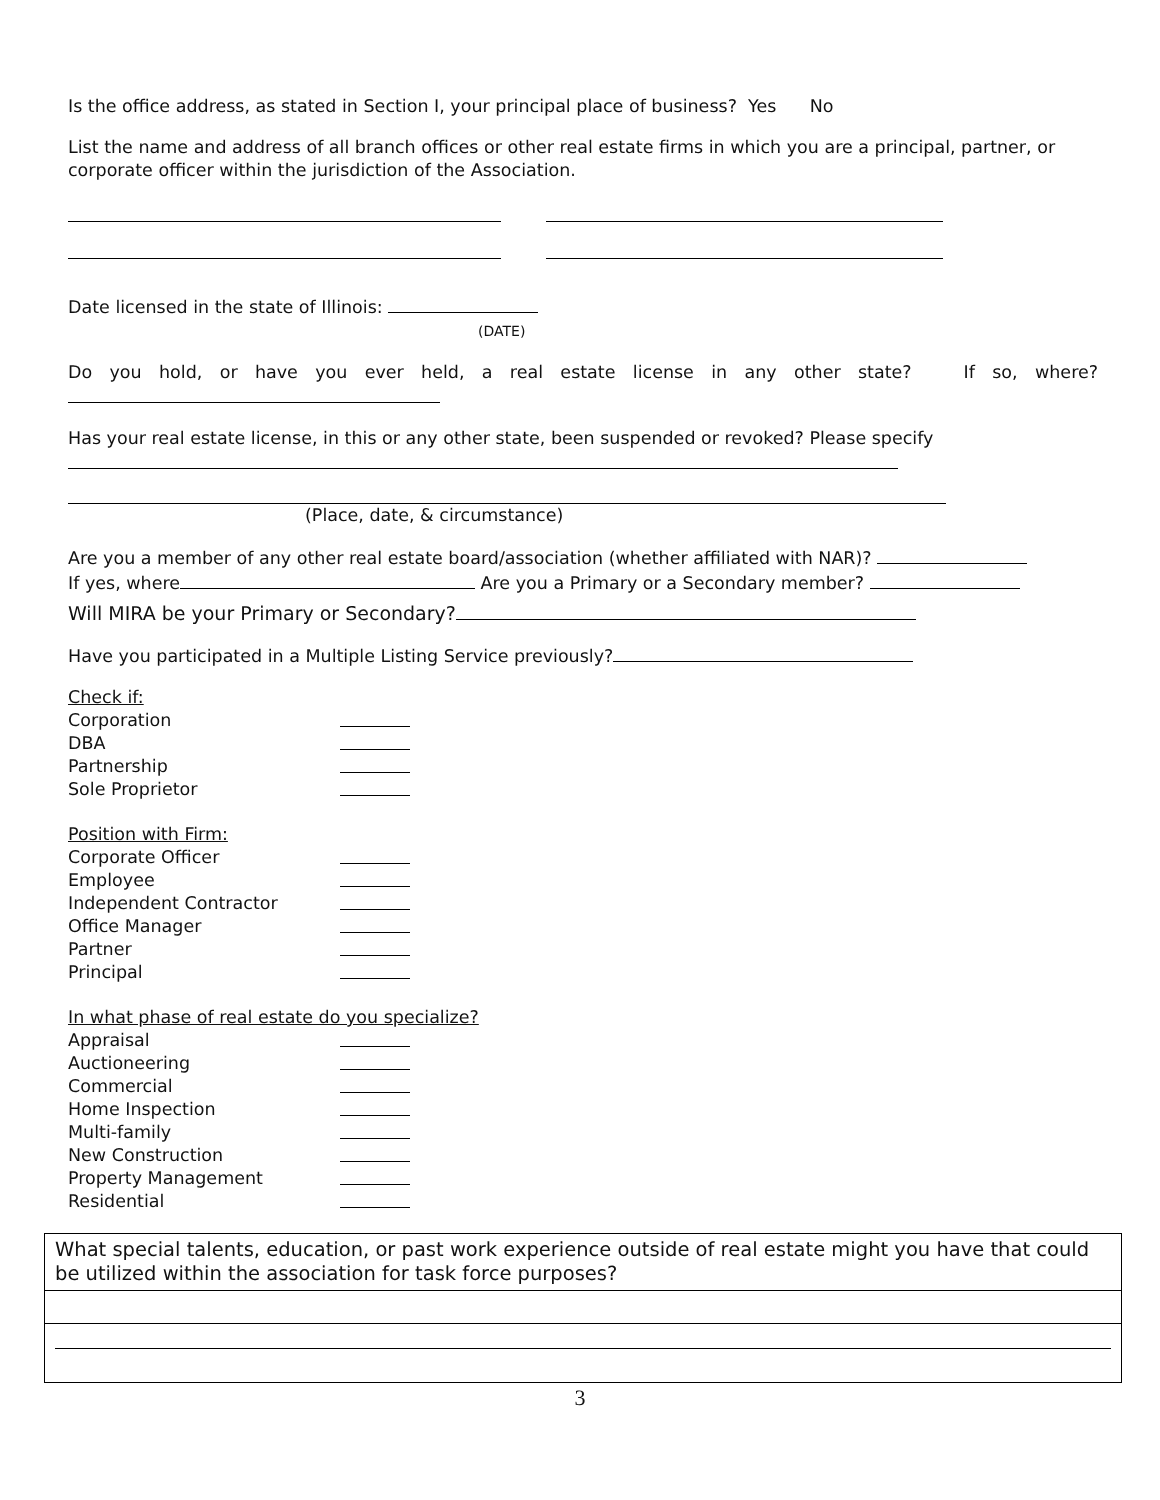Is the office address, as stated in Section I, your principal place of business? Yes No
List the name and address of all branch offices or other real estate firms in which you are a principal, partner, or corporate officer within the jurisdiction of the Association.
Date licensed in the state of Illinois:
(DATE)
Do you hold, or have you ever held, a real estate license in any other state? If so, where?
Has your real estate license, in this or any other state, been suspended or revoked? Please specify
(Place, date, & circumstance)
Are you a member of any other real estate board/association (whether affiliated with NAR)?
If yes, where Are you a Primary or a Secondary member?
Will MIRA be your Primary or Secondary?
Have you participated in a Multiple Listing Service previously?
Check if:
Corporation
DBA
Partnership
Sole Proprietor
Position with Firm:
Corporate Officer
Employee
Independent Contractor
Office Manager
Partner
Principal
In what phase of real estate do you specialize?
Appraisal
Auctioneering
Commercial
Home Inspection
Multi-family
New Construction
Property Management
Residential
What special talents, education, or past work experience outside of real estate might you have that could be utilized within the association for task force purposes?
3